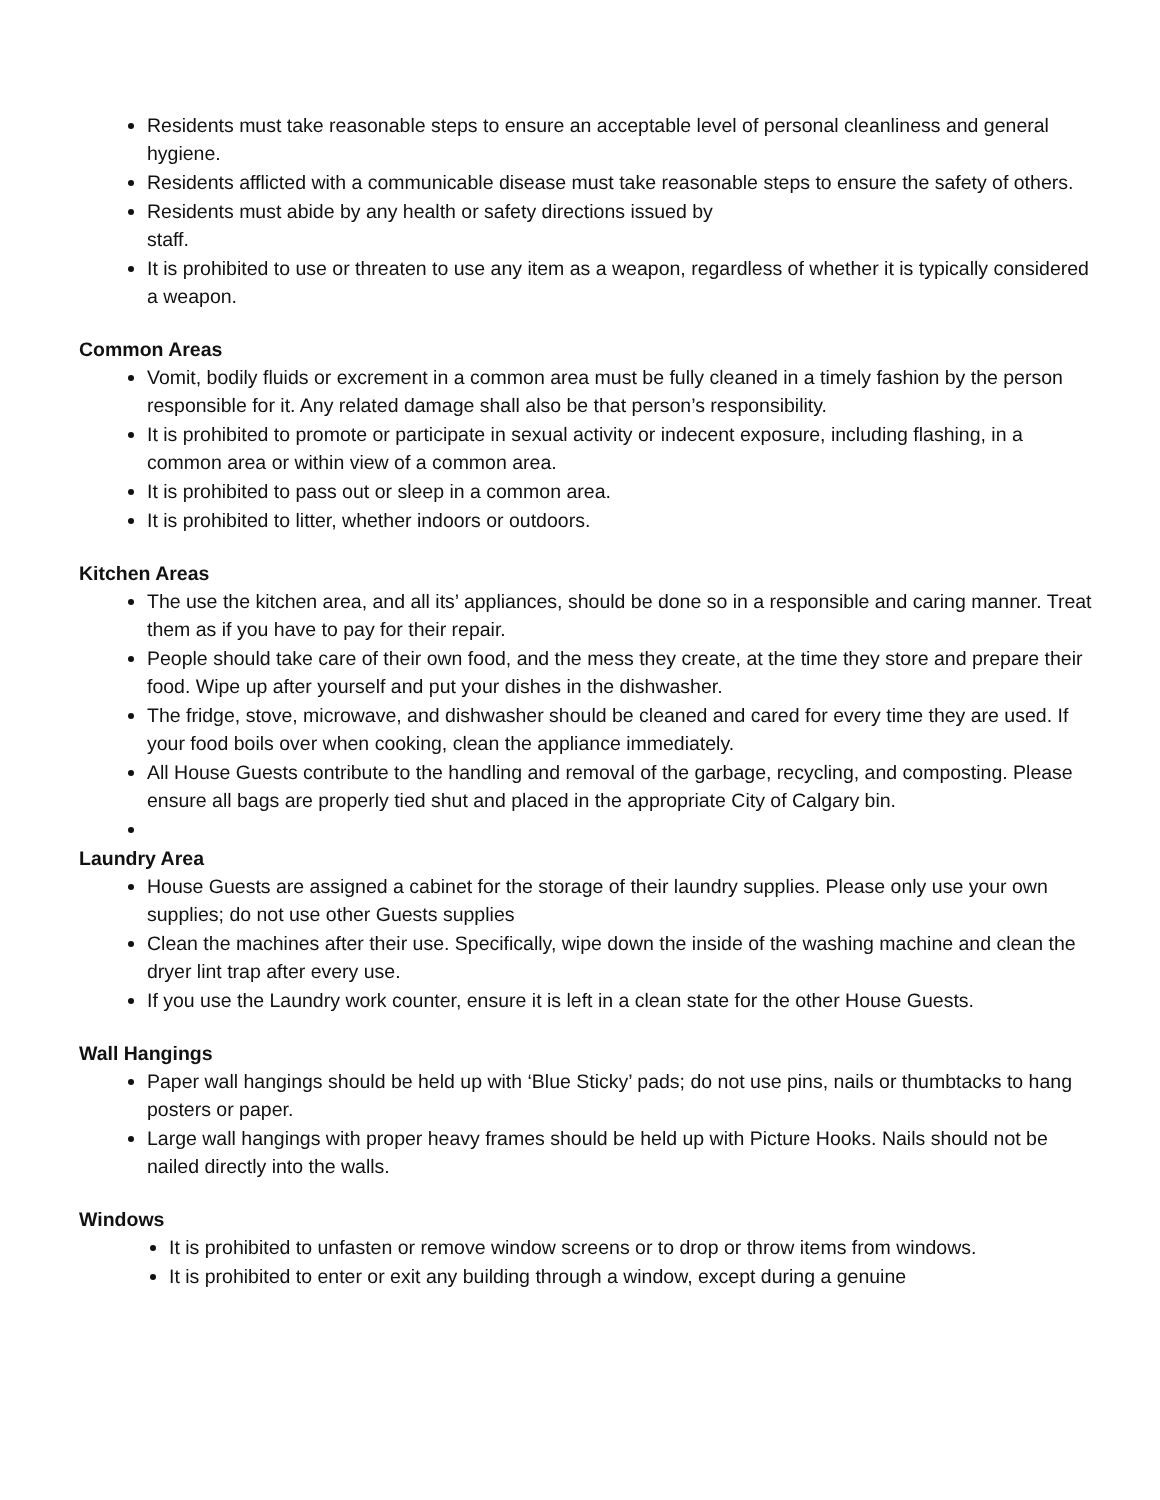Residents must take reasonable steps to ensure an acceptable level of personal cleanliness and general hygiene.
Residents afflicted with a communicable disease must take reasonable steps to ensure the safety of others.
Residents must abide by any health or safety directions issued by
staff.
It is prohibited to use or threaten to use any item as a weapon, regardless of whether it is typically considered a weapon.
Common Areas
Vomit, bodily fluids or excrement in a common area must be fully cleaned in a timely fashion by the person responsible for it. Any related damage shall also be that person’s responsibility.
It is prohibited to promote or participate in sexual activity or indecent exposure, including flashing, in a common area or within view of a common area.
It is prohibited to pass out or sleep in a common area.
It is prohibited to litter, whether indoors or outdoors.
Kitchen Areas
The use the kitchen area, and all its’ appliances, should be done so in a responsible and caring manner. Treat them as if you have to pay for their repair.
People should take care of their own food, and the mess they create, at the time they store and prepare their food. Wipe up after yourself and put your dishes in the dishwasher.
The fridge, stove, microwave, and dishwasher should be cleaned and cared for every time they are used. If your food boils over when cooking, clean the appliance immediately.
All House Guests contribute to the handling and removal of the garbage, recycling, and composting. Please ensure all bags are properly tied shut and placed in the appropriate City of Calgary bin.
Laundry Area
House Guests are assigned a cabinet for the storage of their laundry supplies. Please only use your own supplies; do not use other Guests supplies
Clean the machines after their use. Specifically, wipe down the inside of the washing machine and clean the dryer lint trap after every use.
If you use the Laundry work counter, ensure it is left in a clean state for the other House Guests.
Wall Hangings
Paper wall hangings should be held up with ‘Blue Sticky’ pads; do not use pins, nails or thumbtacks to hang posters or paper.
Large wall hangings with proper heavy frames should be held up with Picture Hooks. Nails should not be nailed directly into the walls.
Windows
It is prohibited to unfasten or remove window screens or to drop or throw items from windows.
It is prohibited to enter or exit any building through a window, except during a genuine